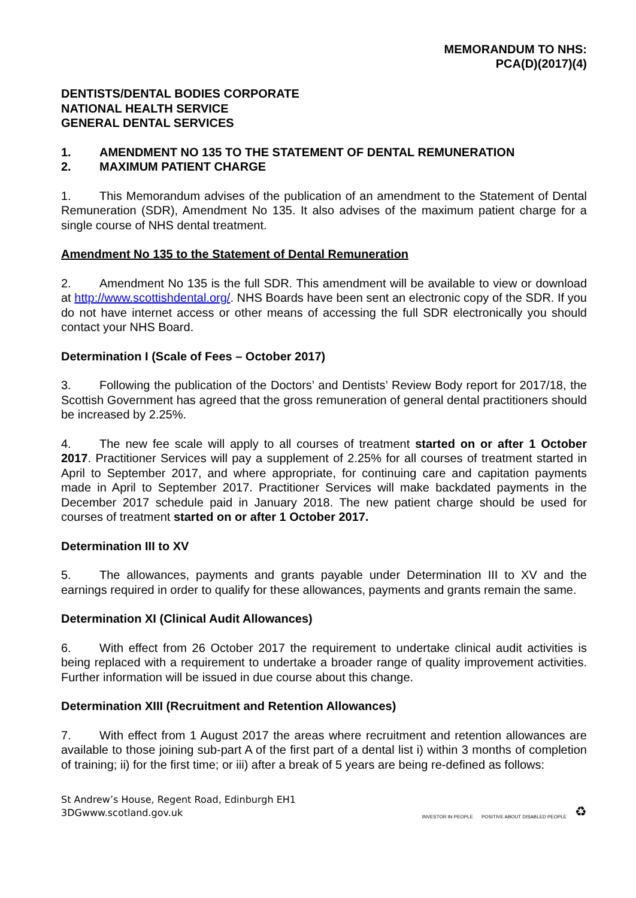MEMORANDUM TO NHS:
PCA(D)(2017)(4)
DENTISTS/DENTAL BODIES CORPORATE
NATIONAL HEALTH SERVICE
GENERAL DENTAL SERVICES
1. AMENDMENT NO 135 TO THE STATEMENT OF DENTAL REMUNERATION
2. MAXIMUM PATIENT CHARGE
1. This Memorandum advises of the publication of an amendment to the Statement of Dental Remuneration (SDR), Amendment No 135. It also advises of the maximum patient charge for a single course of NHS dental treatment.
Amendment No 135 to the Statement of Dental Remuneration
2. Amendment No 135 is the full SDR. This amendment will be available to view or download at http://www.scottishdental.org/. NHS Boards have been sent an electronic copy of the SDR. If you do not have internet access or other means of accessing the full SDR electronically you should contact your NHS Board.
Determination I (Scale of Fees – October 2017)
3. Following the publication of the Doctors’ and Dentists’ Review Body report for 2017/18, the Scottish Government has agreed that the gross remuneration of general dental practitioners should be increased by 2.25%.
4. The new fee scale will apply to all courses of treatment started on or after 1 October 2017. Practitioner Services will pay a supplement of 2.25% for all courses of treatment started in April to September 2017, and where appropriate, for continuing care and capitation payments made in April to September 2017. Practitioner Services will make backdated payments in the December 2017 schedule paid in January 2018. The new patient charge should be used for courses of treatment started on or after 1 October 2017.
Determination III to XV
5. The allowances, payments and grants payable under Determination III to XV and the earnings required in order to qualify for these allowances, payments and grants remain the same.
Determination XI (Clinical Audit Allowances)
6. With effect from 26 October 2017 the requirement to undertake clinical audit activities is being replaced with a requirement to undertake a broader range of quality improvement activities. Further information will be issued in due course about this change.
Determination XIII (Recruitment and Retention Allowances)
7. With effect from 1 August 2017 the areas where recruitment and retention allowances are available to those joining sub-part A of the first part of a dental list i) within 3 months of completion of training; ii) for the first time; or iii) after a break of 5 years are being re-defined as follows:
St Andrew’s House, Regent Road, Edinburgh EH1
3DGwww.scotland.gov.uk
INVESTOR IN PEOPLE POSITIVE ABOUT DISABLED PEOPLE ♻